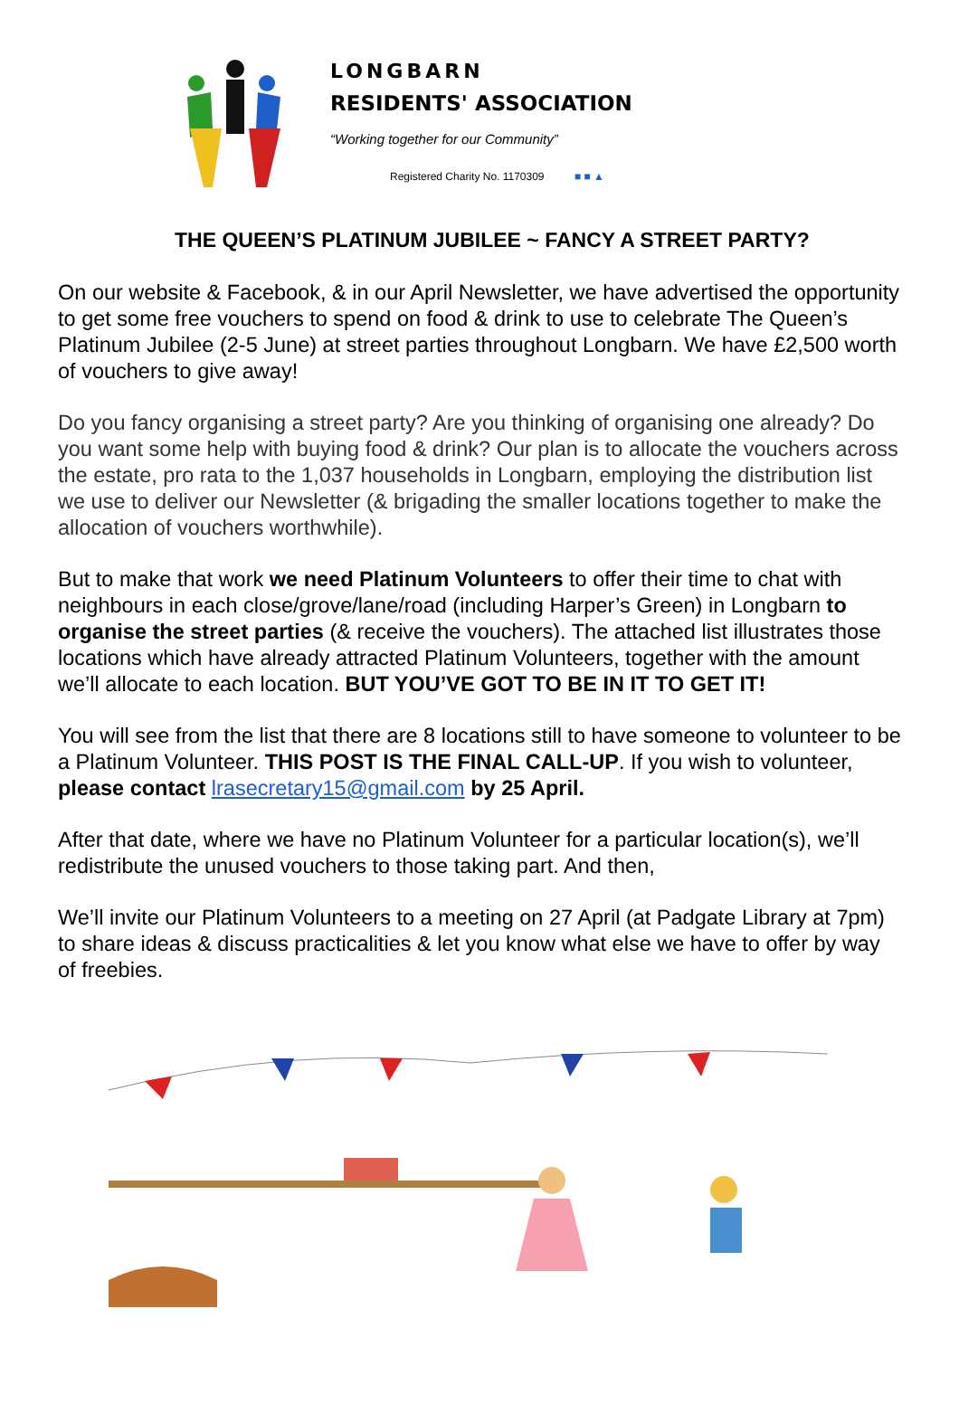LONGBARN
RESIDENTS' ASSOCIATION
“Working together for our Community”
Registered Charity No. 1170309 ■ ■ ▲
THE QUEEN’S PLATINUM JUBILEE ~ FANCY A STREET PARTY?
On our website & Facebook, & in our April Newsletter, we have advertised the opportunity to get some free vouchers to spend on food & drink to use to celebrate The Queen’s Platinum Jubilee (2-5 June) at street parties throughout Longbarn. We have £2,500 worth of vouchers to give away!
Do you fancy organising a street party? Are you thinking of organising one already? Do you want some help with buying food & drink? Our plan is to allocate the vouchers across the estate, pro rata to the 1,037 households in Longbarn, employing the distribution list we use to deliver our Newsletter (& brigading the smaller locations together to make the allocation of vouchers worthwhile).
But to make that work we need Platinum Volunteers to offer their time to chat with neighbours in each close/grove/lane/road (including Harper’s Green) in Longbarn to organise the street parties (& receive the vouchers). The attached list illustrates those locations which have already attracted Platinum Volunteers, together with the amount we’ll allocate to each location. BUT YOU’VE GOT TO BE IN IT TO GET IT!
You will see from the list that there are 8 locations still to have someone to volunteer to be a Platinum Volunteer. THIS POST IS THE FINAL CALL-UP. If you wish to volunteer, please contact lrasecretary15@gmail.com by 25 April.
After that date, where we have no Platinum Volunteer for a particular location(s), we’ll redistribute the unused vouchers to those taking part. And then,
We’ll invite our Platinum Volunteers to a meeting on 27 April (at Padgate Library at 7pm) to share ideas & discuss practicalities & let you know what else we have to offer by way of freebies.